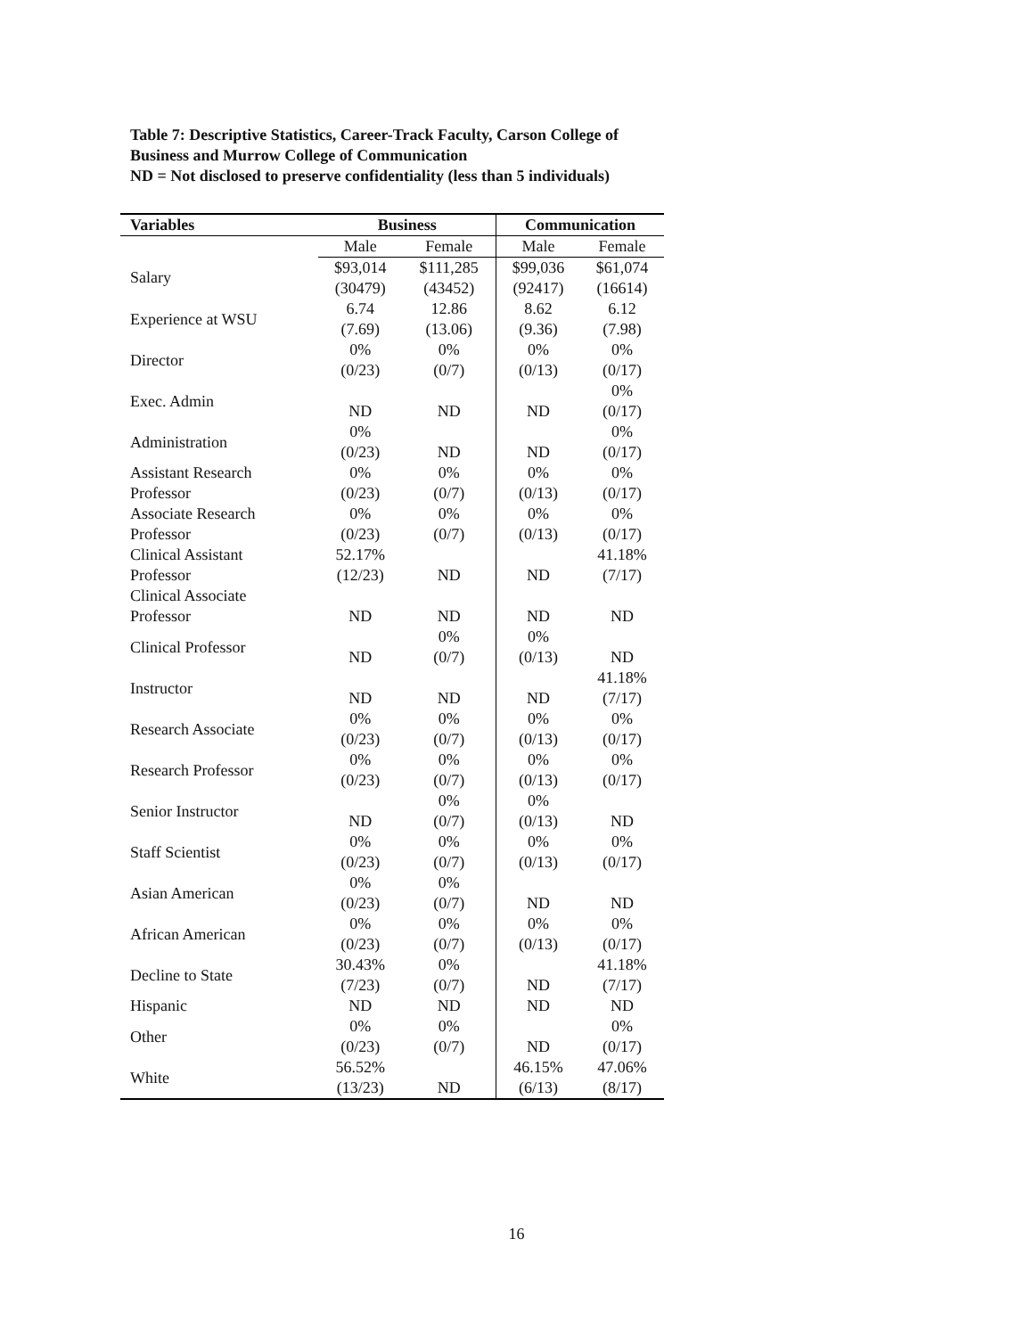Table 7: Descriptive Statistics, Career-Track Faculty, Carson College of Business and Murrow College of Communication
ND = Not disclosed to preserve confidentiality (less than 5 individuals)
| Variables | Business | | Communication | |
| --- | --- | --- | --- | --- |
| | Male | Female | Male | Female |
| Salary | $93,014 (30479) | $111,285 (43452) | $99,036 (92417) | $61,074 (16614) |
| Experience at WSU | 6.74 (7.69) | 12.86 (13.06) | 8.62 (9.36) | 6.12 (7.98) |
| Director | 0% (0/23) | 0% (0/7) | 0% (0/13) | 0% (0/17) |
| Exec. Admin | ND | ND | ND | 0% (0/17) |
| Administration | 0% (0/23) | ND | ND | 0% (0/17) |
| Assistant Research Professor | 0% (0/23) | 0% (0/7) | 0% (0/13) | 0% (0/17) |
| Associate Research Professor | 0% (0/23) | 0% (0/7) | 0% (0/13) | 0% (0/17) |
| Clinical Assistant Professor | 52.17% (12/23) | ND | ND | 41.18% (7/17) |
| Clinical Associate Professor | ND | ND | ND | ND |
| Clinical Professor | ND | 0% (0/7) | 0% (0/13) | ND |
| Instructor | ND | ND | ND | 41.18% (7/17) |
| Research Associate | 0% (0/23) | 0% (0/7) | 0% (0/13) | 0% (0/17) |
| Research Professor | 0% (0/23) | 0% (0/7) | 0% (0/13) | 0% (0/17) |
| Senior Instructor | ND | 0% (0/7) | 0% (0/13) | ND |
| Staff Scientist | 0% (0/23) | 0% (0/7) | 0% (0/13) | 0% (0/17) |
| Asian American | 0% (0/23) | 0% (0/7) | ND | ND |
| African American | 0% (0/23) | 0% (0/7) | 0% (0/13) | 0% (0/17) |
| Decline to State | 30.43% (7/23) | 0% (0/7) | ND | 41.18% (7/17) |
| Hispanic | ND | ND | ND | ND |
| Other | 0% (0/23) | 0% (0/7) | ND | 0% (0/17) |
| White | 56.52% (13/23) | ND | 46.15% (6/13) | 47.06% (8/17) |
16